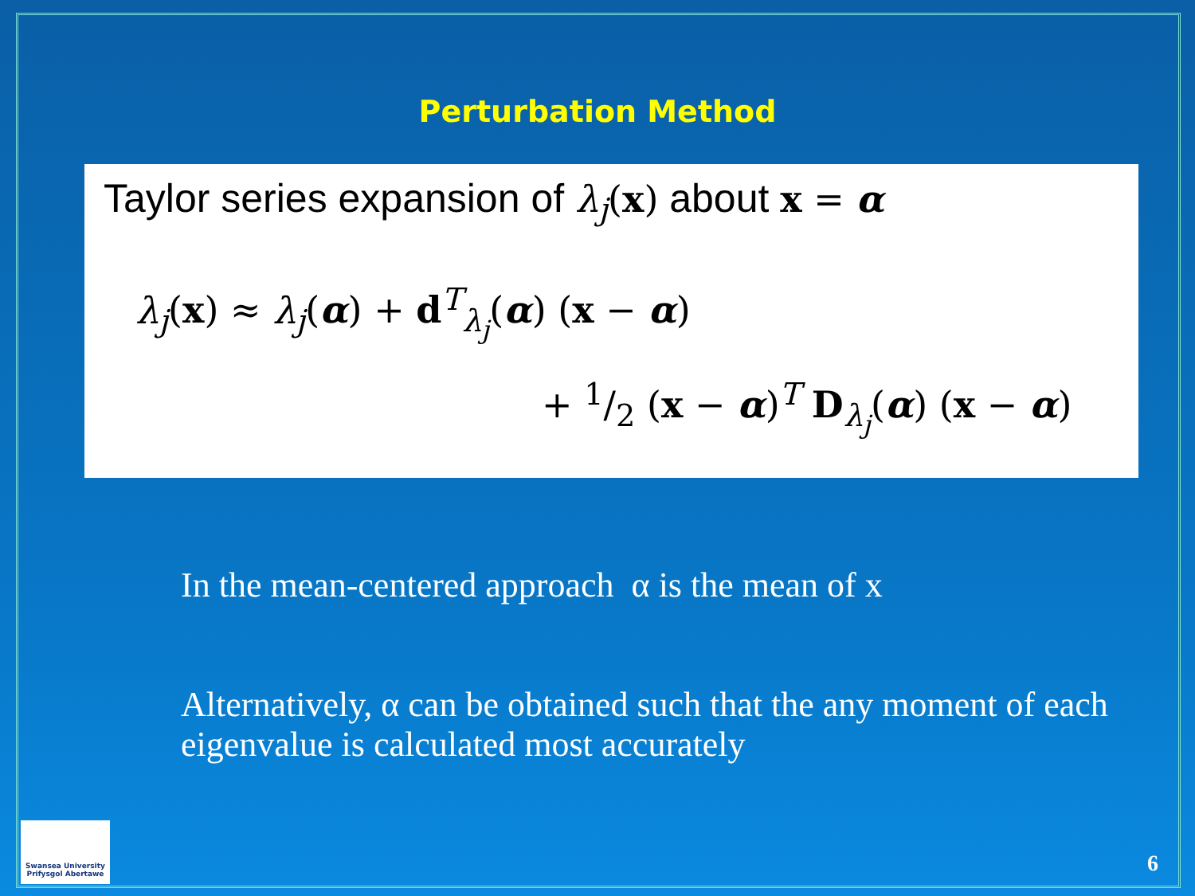Perturbation Method
Taylor series expansion of λ<sub>j</sub>(x) about x = α
λ<sub>j</sub>(x) ≈ λ<sub>j</sub>(α) + d<sup>T</sup><sub>λ<sub>j</sub></sub>(α) (x − α)
+ 1/2 (x − α)<sup>T</sup> D<sub>λ<sub>j</sub></sub>(α) (x − α)
In the mean-centered approach α is the mean of x
Alternatively, α can be obtained such that the any moment of each eigenvalue is calculated most accurately
Swansea University
Prifysgol Abertawe
6